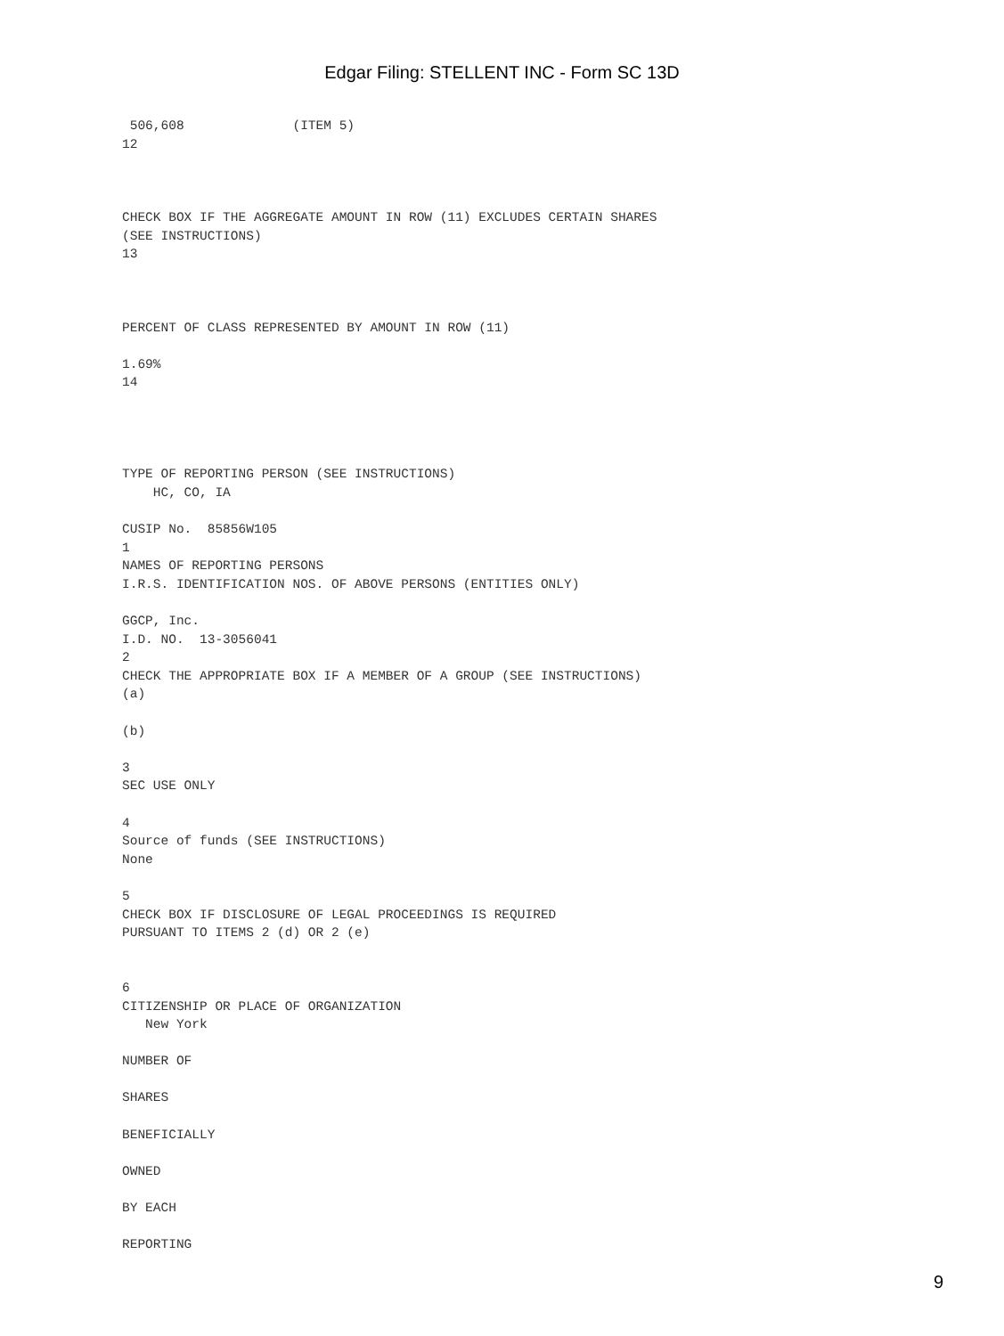Edgar Filing: STELLENT INC - Form SC 13D
 506,608              (ITEM 5)
12



CHECK BOX IF THE AGGREGATE AMOUNT IN ROW (11) EXCLUDES CERTAIN SHARES
(SEE INSTRUCTIONS)
13



PERCENT OF CLASS REPRESENTED BY AMOUNT IN ROW (11)

1.69%
14




TYPE OF REPORTING PERSON (SEE INSTRUCTIONS)
    HC, CO, IA

CUSIP No.  85856W105
1
NAMES OF REPORTING PERSONS
I.R.S. IDENTIFICATION NOS. OF ABOVE PERSONS (ENTITIES ONLY)

GGCP, Inc.
I.D. NO.  13-3056041
2
CHECK THE APPROPRIATE BOX IF A MEMBER OF A GROUP (SEE INSTRUCTIONS)
(a)

(b)

3
SEC USE ONLY

4
Source of funds (SEE INSTRUCTIONS)
None

5
CHECK BOX IF DISCLOSURE OF LEGAL PROCEEDINGS IS REQUIRED
PURSUANT TO ITEMS 2 (d) OR 2 (e)


6
CITIZENSHIP OR PLACE OF ORGANIZATION
   New York

NUMBER OF

SHARES

BENEFICIALLY

OWNED

BY EACH

REPORTING
9